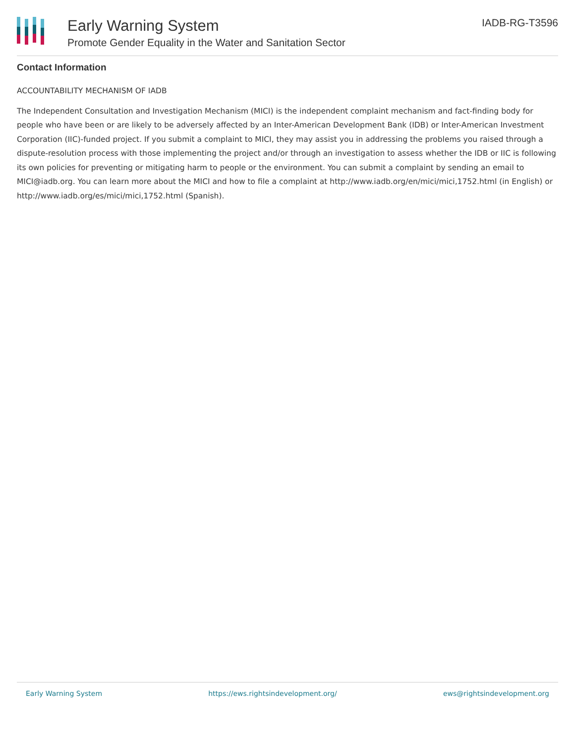Early Warning System
Promote Gender Equality in the Water and Sanitation Sector
IADB-RG-T3596
Contact Information
ACCOUNTABILITY MECHANISM OF IADB
The Independent Consultation and Investigation Mechanism (MICI) is the independent complaint mechanism and fact-finding body for people who have been or are likely to be adversely affected by an Inter-American Development Bank (IDB) or Inter-American Investment Corporation (IIC)-funded project. If you submit a complaint to MICI, they may assist you in addressing the problems you raised through a dispute-resolution process with those implementing the project and/or through an investigation to assess whether the IDB or IIC is following its own policies for preventing or mitigating harm to people or the environment. You can submit a complaint by sending an email to MICI@iadb.org. You can learn more about the MICI and how to file a complaint at http://www.iadb.org/en/mici/mici,1752.html (in English) or http://www.iadb.org/es/mici/mici,1752.html (Spanish).
Early Warning System https://ews.rightsindevelopment.org/ ews@rightsindevelopment.org